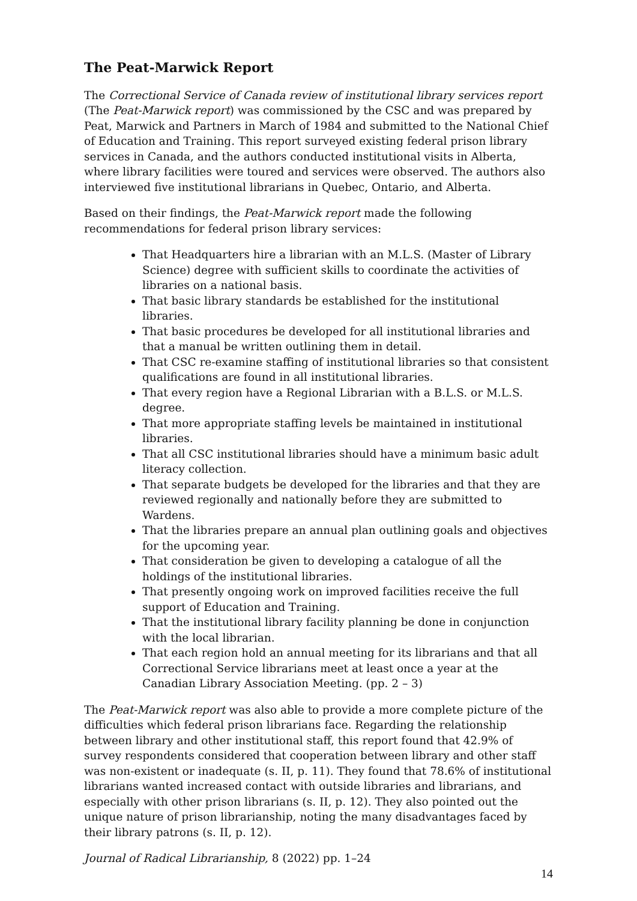The Peat-Marwick Report
The Correctional Service of Canada review of institutional library services report (The Peat-Marwick report) was commissioned by the CSC and was prepared by Peat, Marwick and Partners in March of 1984 and submitted to the National Chief of Education and Training. This report surveyed existing federal prison library services in Canada, and the authors conducted institutional visits in Alberta, where library facilities were toured and services were observed. The authors also interviewed five institutional librarians in Quebec, Ontario, and Alberta.
Based on their findings, the Peat-Marwick report made the following recommendations for federal prison library services:
That Headquarters hire a librarian with an M.L.S. (Master of Library Science) degree with sufficient skills to coordinate the activities of libraries on a national basis.
That basic library standards be established for the institutional libraries.
That basic procedures be developed for all institutional libraries and that a manual be written outlining them in detail.
That CSC re-examine staffing of institutional libraries so that consistent qualifications are found in all institutional libraries.
That every region have a Regional Librarian with a B.L.S. or M.L.S. degree.
That more appropriate staffing levels be maintained in institutional libraries.
That all CSC institutional libraries should have a minimum basic adult literacy collection.
That separate budgets be developed for the libraries and that they are reviewed regionally and nationally before they are submitted to Wardens.
That the libraries prepare an annual plan outlining goals and objectives for the upcoming year.
That consideration be given to developing a catalogue of all the holdings of the institutional libraries.
That presently ongoing work on improved facilities receive the full support of Education and Training.
That the institutional library facility planning be done in conjunction with the local librarian.
That each region hold an annual meeting for its librarians and that all Correctional Service librarians meet at least once a year at the Canadian Library Association Meeting. (pp. 2 – 3)
The Peat-Marwick report was also able to provide a more complete picture of the difficulties which federal prison librarians face. Regarding the relationship between library and other institutional staff, this report found that 42.9% of survey respondents considered that cooperation between library and other staff was non-existent or inadequate (s. II, p. 11). They found that 78.6% of institutional librarians wanted increased contact with outside libraries and librarians, and especially with other prison librarians (s. II, p. 12). They also pointed out the unique nature of prison librarianship, noting the many disadvantages faced by their library patrons (s. II, p. 12).
Journal of Radical Librarianship, 8 (2022) pp. 1–24
14